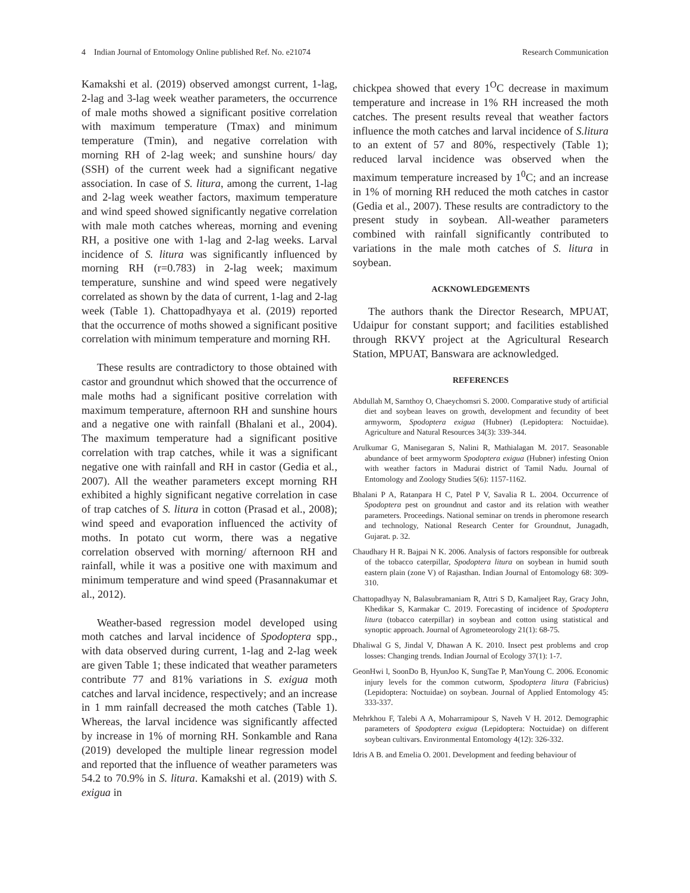4 Indian Journal of Entomology Online published Ref. No. e21074 Research Communication
Kamakshi et al. (2019) observed amongst current, 1-lag, 2-lag and 3-lag week weather parameters, the occurrence of male moths showed a significant positive correlation with maximum temperature (Tmax) and minimum temperature (Tmin), and negative correlation with morning RH of 2-lag week; and sunshine hours/ day (SSH) of the current week had a significant negative association. In case of S. litura, among the current, 1-lag and 2-lag week weather factors, maximum temperature and wind speed showed significantly negative correlation with male moth catches whereas, morning and evening RH, a positive one with 1-lag and 2-lag weeks. Larval incidence of S. litura was significantly influenced by morning RH (r=0.783) in 2-lag week; maximum temperature, sunshine and wind speed were negatively correlated as shown by the data of current, 1-lag and 2-lag week (Table 1). Chattopadhyaya et al. (2019) reported that the occurrence of moths showed a significant positive correlation with minimum temperature and morning RH.
These results are contradictory to those obtained with castor and groundnut which showed that the occurrence of male moths had a significant positive correlation with maximum temperature, afternoon RH and sunshine hours and a negative one with rainfall (Bhalani et al., 2004). The maximum temperature had a significant positive correlation with trap catches, while it was a significant negative one with rainfall and RH in castor (Gedia et al., 2007). All the weather parameters except morning RH exhibited a highly significant negative correlation in case of trap catches of S. litura in cotton (Prasad et al., 2008); wind speed and evaporation influenced the activity of moths. In potato cut worm, there was a negative correlation observed with morning/ afternoon RH and rainfall, while it was a positive one with maximum and minimum temperature and wind speed (Prasannakumar et al., 2012).
Weather-based regression model developed using moth catches and larval incidence of Spodoptera spp., with data observed during current, 1-lag and 2-lag week are given Table 1; these indicated that weather parameters contribute 77 and 81% variations in S. exigua moth catches and larval incidence, respectively; and an increase in 1 mm rainfall decreased the moth catches (Table 1). Whereas, the larval incidence was significantly affected by increase in 1% of morning RH. Sonkamble and Rana (2019) developed the multiple linear regression model and reported that the influence of weather parameters was 54.2 to 70.9% in S. litura. Kamakshi et al. (2019) with S. exigua in
chickpea showed that every 1<sup>O</sup>C decrease in maximum temperature and increase in 1% RH increased the moth catches. The present results reveal that weather factors influence the moth catches and larval incidence of S.litura to an extent of 57 and 80%, respectively (Table 1); reduced larval incidence was observed when the maximum temperature increased by 1<sup>0</sup>C; and an increase in 1% of morning RH reduced the moth catches in castor (Gedia et al., 2007). These results are contradictory to the present study in soybean. All-weather parameters combined with rainfall significantly contributed to variations in the male moth catches of S. litura in soybean.
ACKNOWLEDGEMENTS
The authors thank the Director Research, MPUAT, Udaipur for constant support; and facilities established through RKVY project at the Agricultural Research Station, MPUAT, Banswara are acknowledged.
REFERENCES
Abdullah M, Sarnthoy O, Chaeychomsri S. 2000. Comparative study of artificial diet and soybean leaves on growth, development and fecundity of beet armyworm, Spodoptera exigua (Hubner) (Lepidoptera: Noctuidae). Agriculture and Natural Resources 34(3): 339-344.
Arulkumar G, Manisegaran S, Nalini R, Mathialagan M. 2017. Seasonable abundance of beet armyworm Spodoptera exigua (Hubner) infesting Onion with weather factors in Madurai district of Tamil Nadu. Journal of Entomology and Zoology Studies 5(6): 1157-1162.
Bhalani P A, Ratanpara H C, Patel P V, Savalia R L. 2004. Occurrence of Spodoptera pest on groundnut and castor and its relation with weather parameters. Proceedings. National seminar on trends in pheromone research and technology, National Research Center for Groundnut, Junagadh, Gujarat. p. 32.
Chaudhary H R. Bajpai N K. 2006. Analysis of factors responsible for outbreak of the tobacco caterpillar, Spodoptera litura on soybean in humid south eastern plain (zone V) of Rajasthan. Indian Journal of Entomology 68: 309-310.
Chattopadhyay N, Balasubramaniam R, Attri S D, Kamaljeet Ray, Gracy John, Khedikar S, Karmakar C. 2019. Forecasting of incidence of Spodoptera litura (tobacco caterpillar) in soybean and cotton using statistical and synoptic approach. Journal of Agrometeorology 21(1): 68-75.
Dhaliwal G S, Jindal V, Dhawan A K. 2010. Insect pest problems and crop losses: Changing trends. Indian Journal of Ecology 37(1): 1-7.
GeonHwi l, SoonDo B, HyunJoo K, SungTae P, ManYoung C. 2006. Economic injury levels for the common cutworm, Spodoptera litura (Fabricius) (Lepidoptera: Noctuidae) on soybean. Journal of Applied Entomology 45: 333-337.
Mehrkhou F, Talebi A A, Moharramipour S, Naveh V H. 2012. Demographic parameters of Spodoptera exigua (Lepidoptera: Noctuidae) on different soybean cultivars. Environmental Entomology 4(12): 326-332.
Idris A B. and Emelia O. 2001. Development and feeding behaviour of